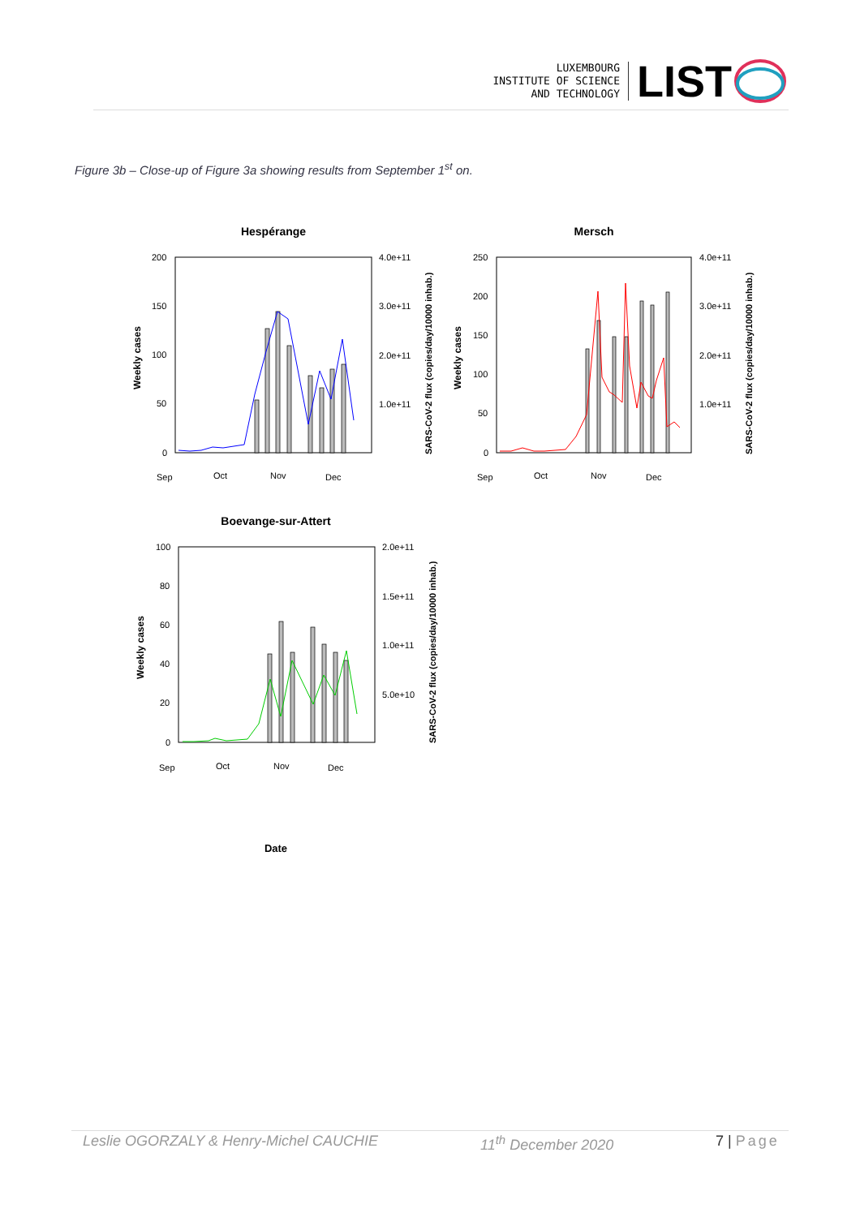LUXEMBOURG
INSTITUTE OF SCIENCE
AND TECHNOLOGY
LIST
Figure 3b – Close-up of Figure 3a showing results from September 1<sup>st</sup> on.
Hespérange
Mersch
Boevange-sur-Attert
Date
200
150
100
50
0
4.0e+11
3.0e+11
2.0e+11
1.0e+11
250
200
150
100
50
0
4.0e+11
3.0e+11
2.0e+11
1.0e+11
100
80
60
40
20
0
2.0e+11
1.5e+11
1.0e+11
5.0e+10
Sep
Oct
Nov
Dec
Sep
Oct
Nov
Dec
Sep
Oct
Nov
Dec
Weekly cases
Weekly cases
Weekly cases
SARS-CoV-2 flux (copies/day/10000 inhab.)
SARS-CoV-2 flux (copies/day/10000 inhab.)
SARS-CoV-2 flux (copies/day/10000 inhab.)
Leslie OGORZALY & Henry-Michel CAUCHIE 11<sup>th</sup> December 2020 7 | Page